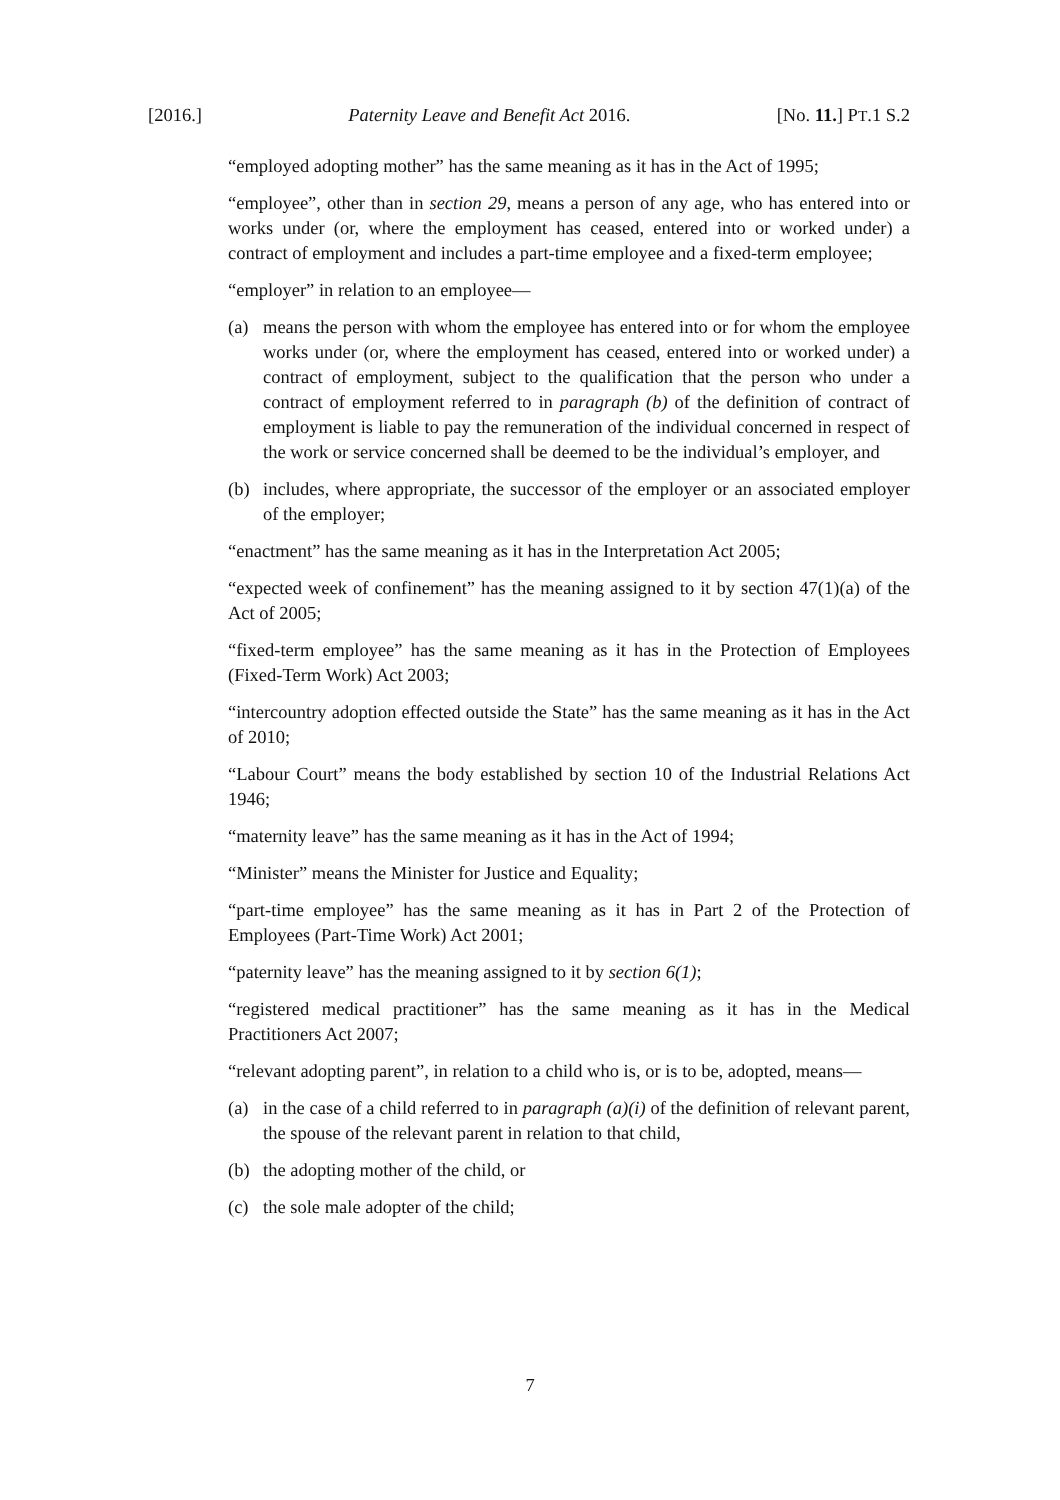[2016.] Paternity Leave and Benefit Act 2016. [No. 11.] PT.1 S.2
“employed adopting mother” has the same meaning as it has in the Act of 1995;
“employee”, other than in section 29, means a person of any age, who has entered into or works under (or, where the employment has ceased, entered into or worked under) a contract of employment and includes a part-time employee and a fixed-term employee;
“employer” in relation to an employee—
(a) means the person with whom the employee has entered into or for whom the employee works under (or, where the employment has ceased, entered into or worked under) a contract of employment, subject to the qualification that the person who under a contract of employment referred to in paragraph (b) of the definition of contract of employment is liable to pay the remuneration of the individual concerned in respect of the work or service concerned shall be deemed to be the individual’s employer, and
(b) includes, where appropriate, the successor of the employer or an associated employer of the employer;
“enactment” has the same meaning as it has in the Interpretation Act 2005;
“expected week of confinement” has the meaning assigned to it by section 47(1)(a) of the Act of 2005;
“fixed-term employee” has the same meaning as it has in the Protection of Employees (Fixed-Term Work) Act 2003;
“intercountry adoption effected outside the State” has the same meaning as it has in the Act of 2010;
“Labour Court” means the body established by section 10 of the Industrial Relations Act 1946;
“maternity leave” has the same meaning as it has in the Act of 1994;
“Minister” means the Minister for Justice and Equality;
“part-time employee” has the same meaning as it has in Part 2 of the Protection of Employees (Part-Time Work) Act 2001;
“paternity leave” has the meaning assigned to it by section 6(1);
“registered medical practitioner” has the same meaning as it has in the Medical Practitioners Act 2007;
“relevant adopting parent”, in relation to a child who is, or is to be, adopted, means—
(a) in the case of a child referred to in paragraph (a)(i) of the definition of relevant parent, the spouse of the relevant parent in relation to that child,
(b) the adopting mother of the child, or
(c) the sole male adopter of the child;
7